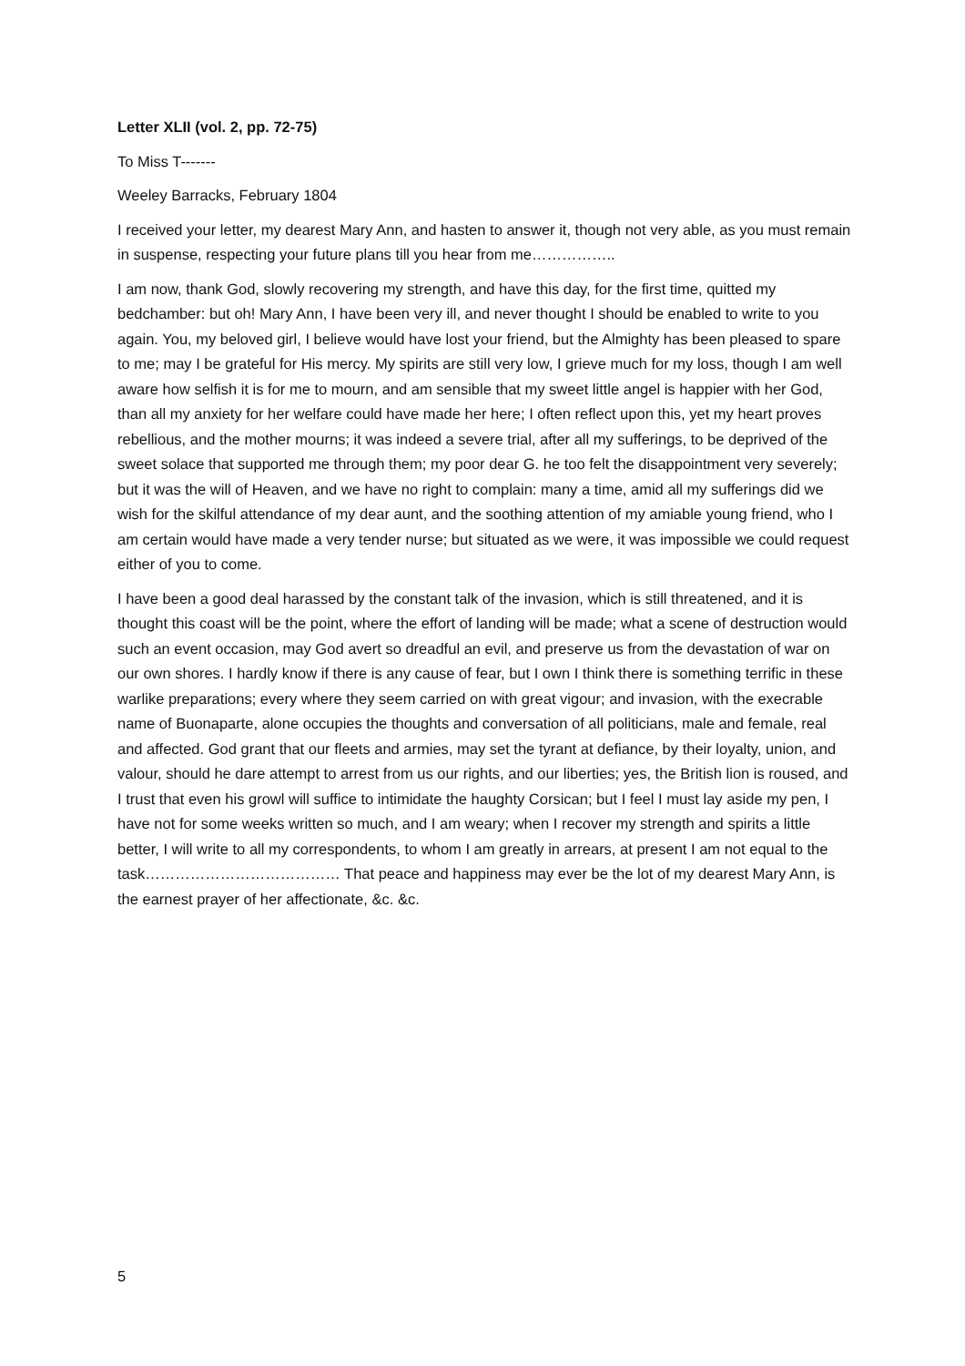Letter XLII (vol. 2, pp. 72-75)
To Miss T-------
Weeley Barracks, February 1804
I received your letter, my dearest Mary Ann, and hasten to answer it, though not very able, as you must remain in suspense, respecting your future plans till you hear from me……………..
I am now, thank God, slowly recovering my strength, and have this day, for the first time, quitted my bedchamber: but oh! Mary Ann, I have been very ill, and never thought I should be enabled to write to you again. You, my beloved girl, I believe would have lost your friend, but the Almighty has been pleased to spare to me; may I be grateful for His mercy. My spirits are still very low, I grieve much for my loss, though I am well aware how selfish it is for me to mourn, and am sensible that my sweet little angel is happier with her God, than all my anxiety for her welfare could have made her here; I often reflect upon this, yet my heart proves rebellious, and the mother mourns; it was indeed a severe trial, after all my sufferings, to be deprived of the sweet solace that supported me through them; my poor dear G. he too felt the disappointment very severely; but it was the will of Heaven, and we have no right to complain: many a time, amid all my sufferings did we wish for the skilful attendance of my dear aunt, and the soothing attention of my amiable young friend, who I am certain would have made a very tender nurse; but situated as we were, it was impossible we could request either of you to come.
I have been a good deal harassed by the constant talk of the invasion, which is still threatened, and it is thought this coast will be the point, where the effort of landing will be made; what a scene of destruction would such an event occasion, may God avert so dreadful an evil, and preserve us from the devastation of war on our own shores. I hardly know if there is any cause of fear, but I own I think there is something terrific in these warlike preparations; every where they seem carried on with great vigour; and invasion, with the execrable name of Buonaparte, alone occupies the thoughts and conversation of all politicians, male and female, real and affected. God grant that our fleets and armies, may set the tyrant at defiance, by their loyalty, union, and valour, should he dare attempt to arrest from us our rights, and our liberties; yes, the British lion is roused, and I trust that even his growl will suffice to intimidate the haughty Corsican; but I feel I must lay aside my pen, I have not for some weeks written so much, and I am weary; when I recover my strength and spirits a little better, I will write to all my correspondents, to whom I am greatly in arrears, at present I am not equal to the task………………………………… That peace and happiness may ever be the lot of my dearest Mary Ann, is the earnest prayer of her affectionate, &c. &c.
5